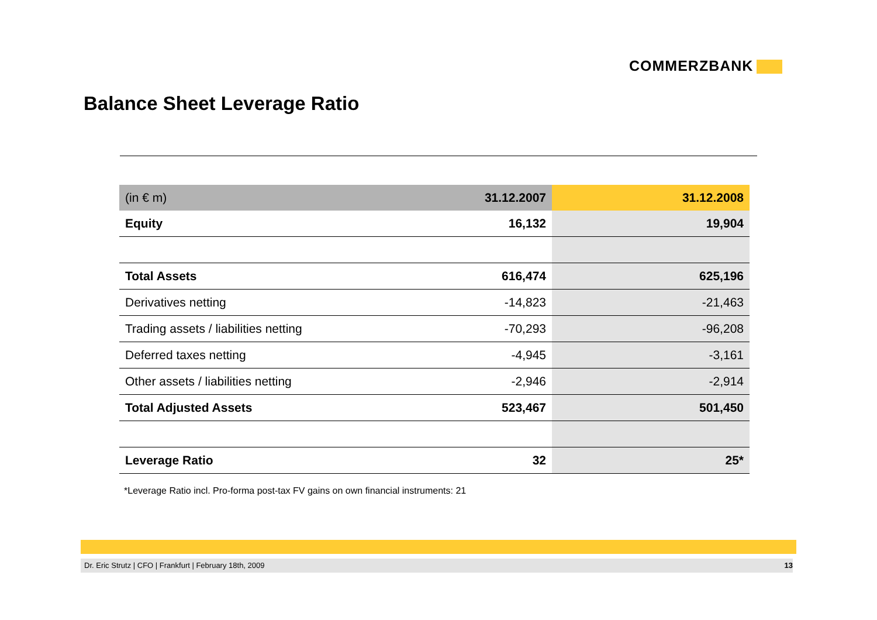COMMERZBANK
Balance Sheet Leverage Ratio
| (in € m) | 31.12.2007 | 31.12.2008 |
| --- | --- | --- |
| Equity | 16,132 | 19,904 |
| Total Assets | 616,474 | 625,196 |
| Derivatives netting | -14,823 | -21,463 |
| Trading assets / liabilities netting | -70,293 | -96,208 |
| Deferred taxes netting | -4,945 | -3,161 |
| Other assets / liabilities netting | -2,946 | -2,914 |
| Total Adjusted Assets | 523,467 | 501,450 |
| Leverage Ratio | 32 | 25* |
*Leverage Ratio incl. Pro-forma post-tax FV gains on own financial instruments: 21
Dr. Eric Strutz | CFO | Frankfurt | February 18th, 2009 13